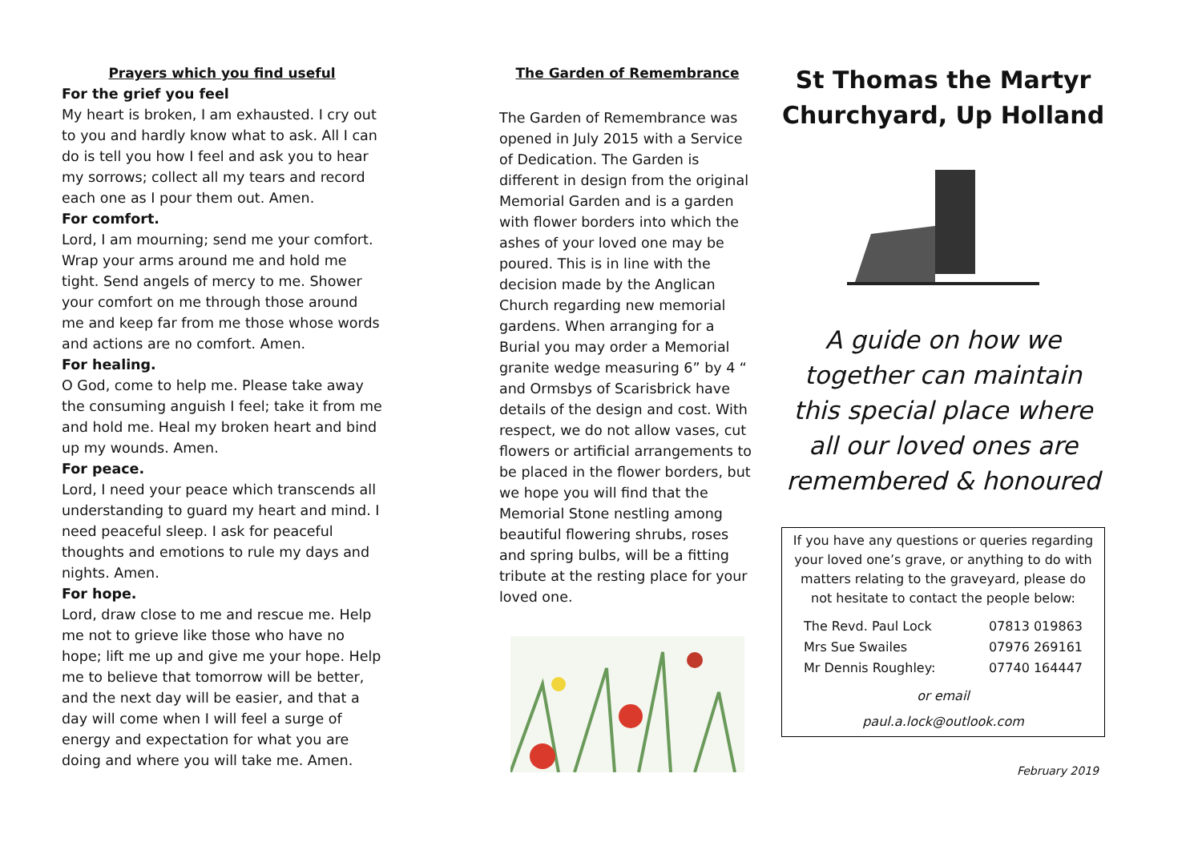Prayers which you find useful
For the grief you feel
My heart is broken, I am exhausted. I cry out to you and hardly know what to ask. All I can do is tell you how I feel and ask you to hear my sorrows; collect all my tears and record each one as I pour them out. Amen.
For comfort.
Lord, I am mourning; send me your comfort. Wrap your arms around me and hold me tight. Send angels of mercy to me. Shower your comfort on me through those around me and keep far from me those whose words and actions are no comfort. Amen.
For healing.
O God, come to help me. Please take away the consuming anguish I feel; take it from me and hold me. Heal my broken heart and bind up my wounds. Amen.
For peace.
Lord, I need your peace which transcends all understanding to guard my heart and mind. I need peaceful sleep. I ask for peaceful thoughts and emotions to rule my days and nights. Amen.
For hope.
Lord, draw close to me and rescue me. Help me not to grieve like those who have no hope; lift me up and give me your hope. Help me to believe that tomorrow will be better, and the next day will be easier, and that a day will come when I will feel a surge of energy and expectation for what you are doing and where you will take me. Amen.
The Garden of Remembrance
The Garden of Remembrance was opened in July 2015 with a Service of Dedication. The Garden is different in design from the original Memorial Garden and is a garden with flower borders into which the ashes of your loved one may be poured. This is in line with the decision made by the Anglican Church regarding new memorial gardens. When arranging for a Burial you may order a Memorial granite wedge measuring 6” by 4 “ and Ormsbys of Scarisbrick have details of the design and cost. With respect, we do not allow vases, cut flowers or artificial arrangements to be placed in the flower borders, but we hope you will find that the Memorial Stone nestling among beautiful flowering shrubs, roses and spring bulbs, will be a fitting tribute at the resting place for your loved one.
St Thomas the Martyr Churchyard, Up Holland
A guide on how we together can maintain this special place where all our loved ones are remembered & honoured
If you have any questions or queries regarding your loved one’s grave, or anything to do with matters relating to the graveyard, please do not hesitate to contact the people below:
| The Revd. Paul Lock | 07813 019863 |
| Mrs Sue Swailes | 07976 269161 |
| Mr Dennis Roughley: | 07740 164447 |
or email
paul.a.lock@outlook.com
February 2019